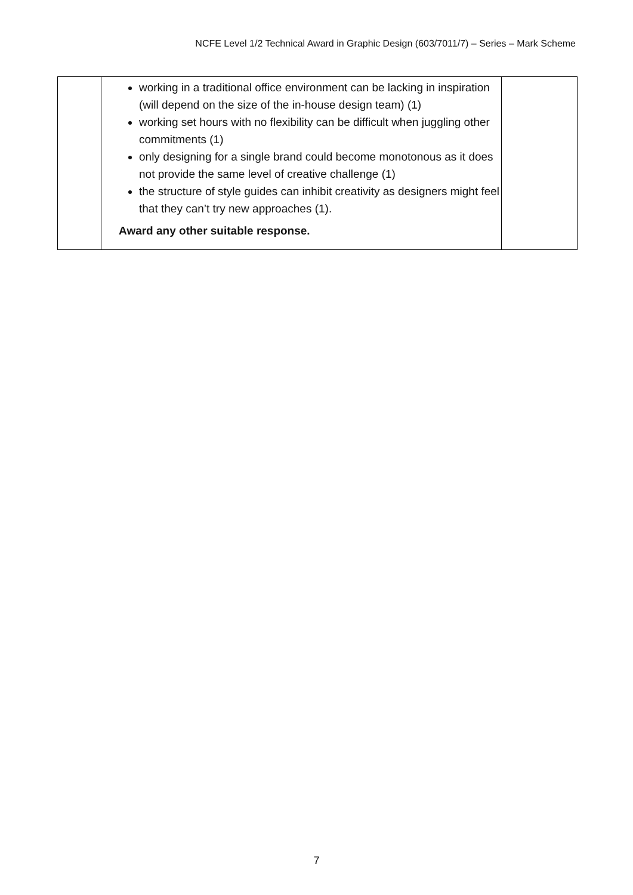NCFE Level 1/2 Technical Award in Graphic Design (603/7011/7) – Series – Mark Scheme
| | working in a traditional office environment can be lacking in inspiration (will depend on the size of the in-house design team) (1) working set hours with no flexibility can be difficult when juggling other commitments (1) only designing for a single brand could become monotonous as it does not provide the same level of creative challenge (1) the structure of style guides can inhibit creativity as designers might feel that they can’t try new approaches (1). Award any other suitable response. | |
7